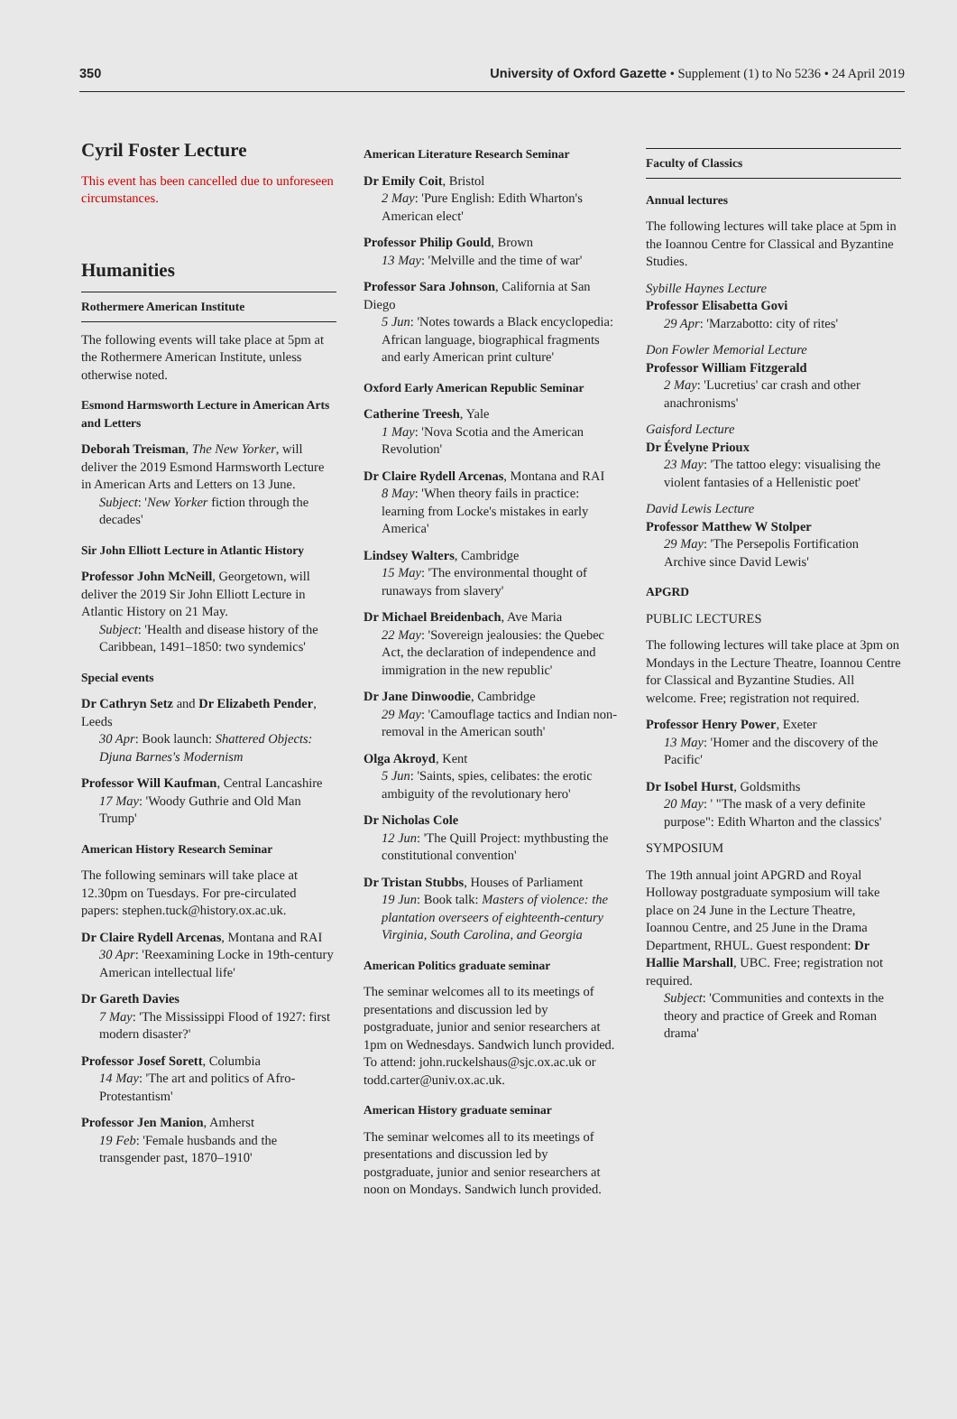350 University of Oxford Gazette • Supplement (1) to No 5236 • 24 April 2019
Cyril Foster Lecture
This event has been cancelled due to unforeseen circumstances.
Humanities
Rothermere American Institute
The following events will take place at 5pm at the Rothermere American Institute, unless otherwise noted.
Esmond Harmsworth Lecture in American Arts and Letters
Deborah Treisman, The New Yorker, will deliver the 2019 Esmond Harmsworth Lecture in American Arts and Letters on 13 June.
Subject: 'New Yorker fiction through the decades'
Sir John Elliott Lecture in Atlantic History
Professor John McNeill, Georgetown, will deliver the 2019 Sir John Elliott Lecture in Atlantic History on 21 May.
Subject: 'Health and disease history of the Caribbean, 1491–1850: two syndemics'
Special events
Dr Cathryn Setz and Dr Elizabeth Pender, Leeds
30 Apr: Book launch: Shattered Objects: Djuna Barnes's Modernism
Professor Will Kaufman, Central Lancashire
17 May: 'Woody Guthrie and Old Man Trump'
American History Research Seminar
The following seminars will take place at 12.30pm on Tuesdays. For pre-circulated papers: stephen.tuck@history.ox.ac.uk.
Dr Claire Rydell Arcenas, Montana and RAI
30 Apr: 'Reexamining Locke in 19th-century American intellectual life'
Dr Gareth Davies
7 May: 'The Mississippi Flood of 1927: first modern disaster?'
Professor Josef Sorett, Columbia
14 May: 'The art and politics of Afro-Protestantism'
Professor Jen Manion, Amherst
19 Feb: 'Female husbands and the transgender past, 1870–1910'
American Literature Research Seminar
Dr Emily Coit, Bristol
2 May: 'Pure English: Edith Wharton's American elect'
Professor Philip Gould, Brown
13 May: 'Melville and the time of war'
Professor Sara Johnson, California at San Diego
5 Jun: 'Notes towards a Black encyclopedia: African language, biographical fragments and early American print culture'
Oxford Early American Republic Seminar
Catherine Treesh, Yale
1 May: 'Nova Scotia and the American Revolution'
Dr Claire Rydell Arcenas, Montana and RAI
8 May: 'When theory fails in practice: learning from Locke's mistakes in early America'
Lindsey Walters, Cambridge
15 May: 'The environmental thought of runaways from slavery'
Dr Michael Breidenbach, Ave Maria
22 May: 'Sovereign jealousies: the Quebec Act, the declaration of independence and immigration in the new republic'
Dr Jane Dinwoodie, Cambridge
29 May: 'Camouflage tactics and Indian non-removal in the American south'
Olga Akroyd, Kent
5 Jun: 'Saints, spies, celibates: the erotic ambiguity of the revolutionary hero'
Dr Nicholas Cole
12 Jun: 'The Quill Project: mythbusting the constitutional convention'
Dr Tristan Stubbs, Houses of Parliament
19 Jun: Book talk: Masters of violence: the plantation overseers of eighteenth-century Virginia, South Carolina, and Georgia
American Politics graduate seminar
The seminar welcomes all to its meetings of presentations and discussion led by postgraduate, junior and senior researchers at 1pm on Wednesdays. Sandwich lunch provided. To attend: john.ruckelshaus@sjc.ox.ac.uk or todd.carter@univ.ox.ac.uk.
American History graduate seminar
The seminar welcomes all to its meetings of presentations and discussion led by postgraduate, junior and senior researchers at noon on Mondays. Sandwich lunch provided.
Faculty of Classics
Annual lectures
The following lectures will take place at 5pm in the Ioannou Centre for Classical and Byzantine Studies.
Sybille Haynes Lecture
Professor Elisabetta Govi
29 Apr: 'Marzabotto: city of rites'
Don Fowler Memorial Lecture
Professor William Fitzgerald
2 May: 'Lucretius' car crash and other anachronisms'
Gaisford Lecture
Dr Évelyne Prioux
23 May: 'The tattoo elegy: visualising the violent fantasies of a Hellenistic poet'
David Lewis Lecture
Professor Matthew W Stolper
29 May: 'The Persepolis Fortification Archive since David Lewis'
APGRD
PUBLIC LECTURES
The following lectures will take place at 3pm on Mondays in the Lecture Theatre, Ioannou Centre for Classical and Byzantine Studies. All welcome. Free; registration not required.
Professor Henry Power, Exeter
13 May: 'Homer and the discovery of the Pacific'
Dr Isobel Hurst, Goldsmiths
20 May: ' "The mask of a very definite purpose": Edith Wharton and the classics'
SYMPOSIUM
The 19th annual joint APGRD and Royal Holloway postgraduate symposium will take place on 24 June in the Lecture Theatre, Ioannou Centre, and 25 June in the Drama Department, RHUL. Guest respondent: Dr Hallie Marshall, UBC. Free; registration not required.
Subject: 'Communities and contexts in the theory and practice of Greek and Roman drama'